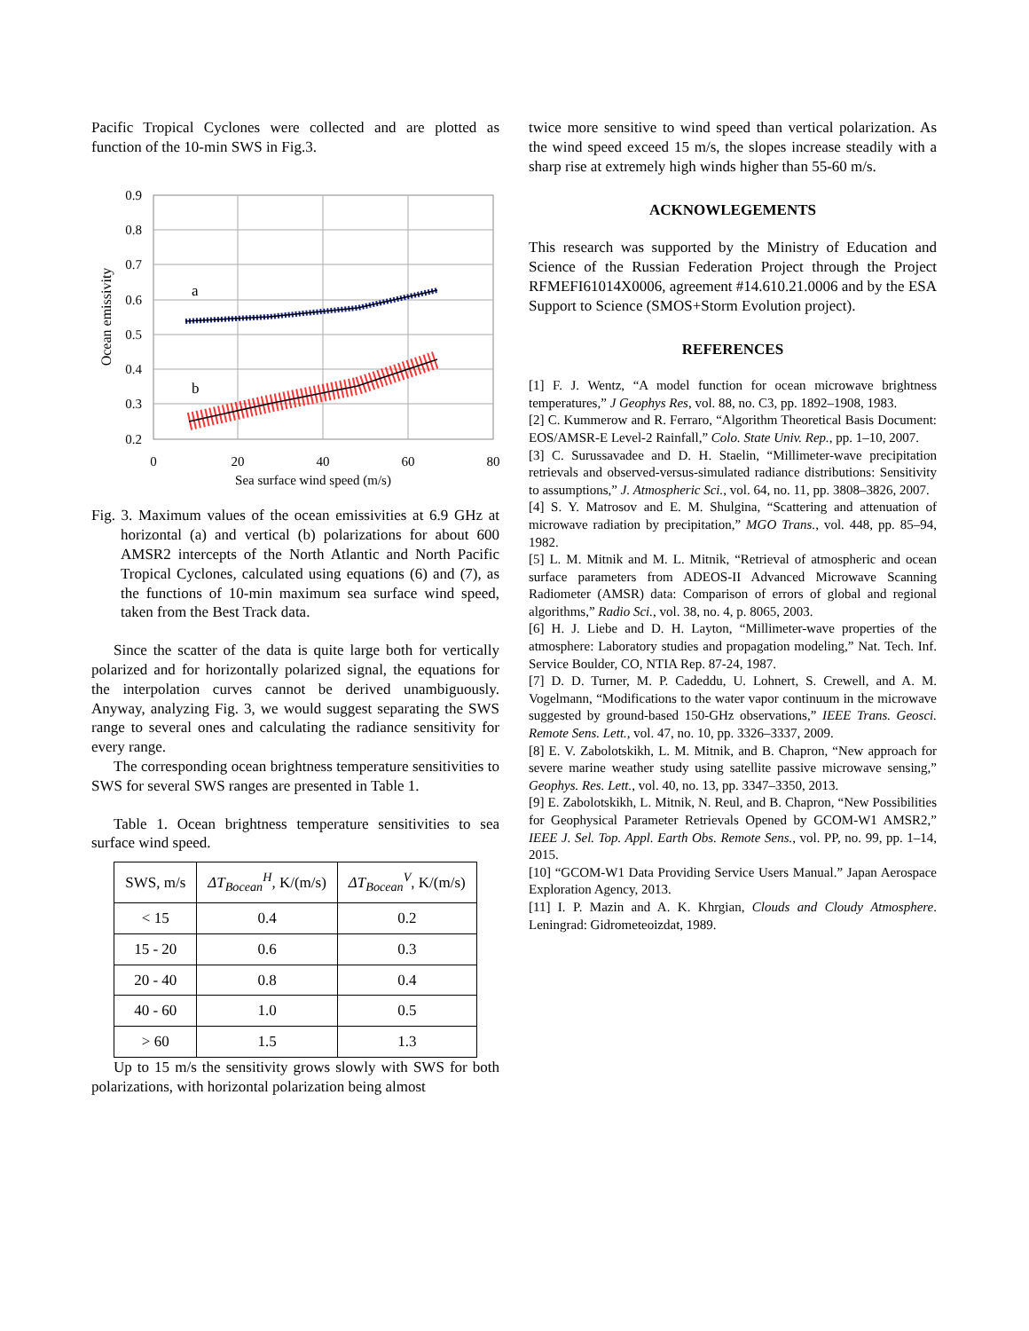Pacific Tropical Cyclones were collected and are plotted as function of the 10-min SWS in Fig.3.
0.9
0.8
0.7
0.6
0.5
0.4
0.3
0.2
0
20
40
60
80
Sea surface wind speed (m/s)
Ocean emissivity
a
b
Fig. 3. Maximum values of the ocean emissivities at 6.9 GHz at horizontal (a) and vertical (b) polarizations for about 600 AMSR2 intercepts of the North Atlantic and North Pacific Tropical Cyclones, calculated using equations (6) and (7), as the functions of 10-min maximum sea surface wind speed, taken from the Best Track data.
Since the scatter of the data is quite large both for vertically polarized and for horizontally polarized signal, the equations for the interpolation curves cannot be derived unambiguously. Anyway, analyzing Fig. 3, we would suggest separating the SWS range to several ones and calculating the radiance sensitivity for every range.
The corresponding ocean brightness temperature sensitivities to SWS for several SWS ranges are presented in Table 1.
Table 1. Ocean brightness temperature sensitivities to sea surface wind speed.
| SWS, m/s | ΔT<sub>Bocean</sub><sup>H</sup> , K/(m/s) | ΔT<sub>Bocean</sub><sup>V</sup> , K/(m/s) |
| --- | --- | --- |
| < 15 | 0.4 | 0.2 |
| 15 - 20 | 0.6 | 0.3 |
| 20 - 40 | 0.8 | 0.4 |
| 40 - 60 | 1.0 | 0.5 |
| > 60 | 1.5 | 1.3 |
Up to 15 m/s the sensitivity grows slowly with SWS for both polarizations, with horizontal polarization being almost
twice more sensitive to wind speed than vertical polarization. As the wind speed exceed 15 m/s, the slopes increase steadily with a sharp rise at extremely high winds higher than 55-60 m/s.
ACKNOWLEGEMENTS
This research was supported by the Ministry of Education and Science of the Russian Federation Project through the Project RFMEFI61014X0006, agreement #14.610.21.0006 and by the ESA Support to Science (SMOS+Storm Evolution project).
REFERENCES
[1] F. J. Wentz, “A model function for ocean microwave brightness temperatures,” J Geophys Res, vol. 88, no. C3, pp. 1892–1908, 1983.
[2] C. Kummerow and R. Ferraro, “Algorithm Theoretical Basis Document: EOS/AMSR-E Level-2 Rainfall,” Colo. State Univ. Rep., pp. 1–10, 2007.
[3] C. Surussavadee and D. H. Staelin, “Millimeter-wave precipitation retrievals and observed-versus-simulated radiance distributions: Sensitivity to assumptions,” J. Atmospheric Sci., vol. 64, no. 11, pp. 3808–3826, 2007.
[4] S. Y. Matrosov and E. M. Shulgina, “Scattering and attenuation of microwave radiation by precipitation,” MGO Trans., vol. 448, pp. 85–94, 1982.
[5] L. M. Mitnik and M. L. Mitnik, “Retrieval of atmospheric and ocean surface parameters from ADEOS-II Advanced Microwave Scanning Radiometer (AMSR) data: Comparison of errors of global and regional algorithms,” Radio Sci., vol. 38, no. 4, p. 8065, 2003.
[6] H. J. Liebe and D. H. Layton, “Millimeter-wave properties of the atmosphere: Laboratory studies and propagation modeling,” Nat. Tech. Inf. Service Boulder, CO, NTIA Rep. 87-24, 1987.
[7] D. D. Turner, M. P. Cadeddu, U. Lohnert, S. Crewell, and A. M. Vogelmann, “Modifications to the water vapor continuum in the microwave suggested by ground-based 150-GHz observations,” IEEE Trans. Geosci. Remote Sens. Lett., vol. 47, no. 10, pp. 3326–3337, 2009.
[8] E. V. Zabolotskikh, L. M. Mitnik, and B. Chapron, “New approach for severe marine weather study using satellite passive microwave sensing,” Geophys. Res. Lett., vol. 40, no. 13, pp. 3347–3350, 2013.
[9] E. Zabolotskikh, L. Mitnik, N. Reul, and B. Chapron, “New Possibilities for Geophysical Parameter Retrievals Opened by GCOM-W1 AMSR2,” IEEE J. Sel. Top. Appl. Earth Obs. Remote Sens., vol. PP, no. 99, pp. 1–14, 2015.
[10] “GCOM-W1 Data Providing Service Users Manual.” Japan Aerospace Exploration Agency, 2013.
[11] I. P. Mazin and A. K. Khrgian, Clouds and Cloudy Atmosphere. Leningrad: Gidrometeoizdat, 1989.